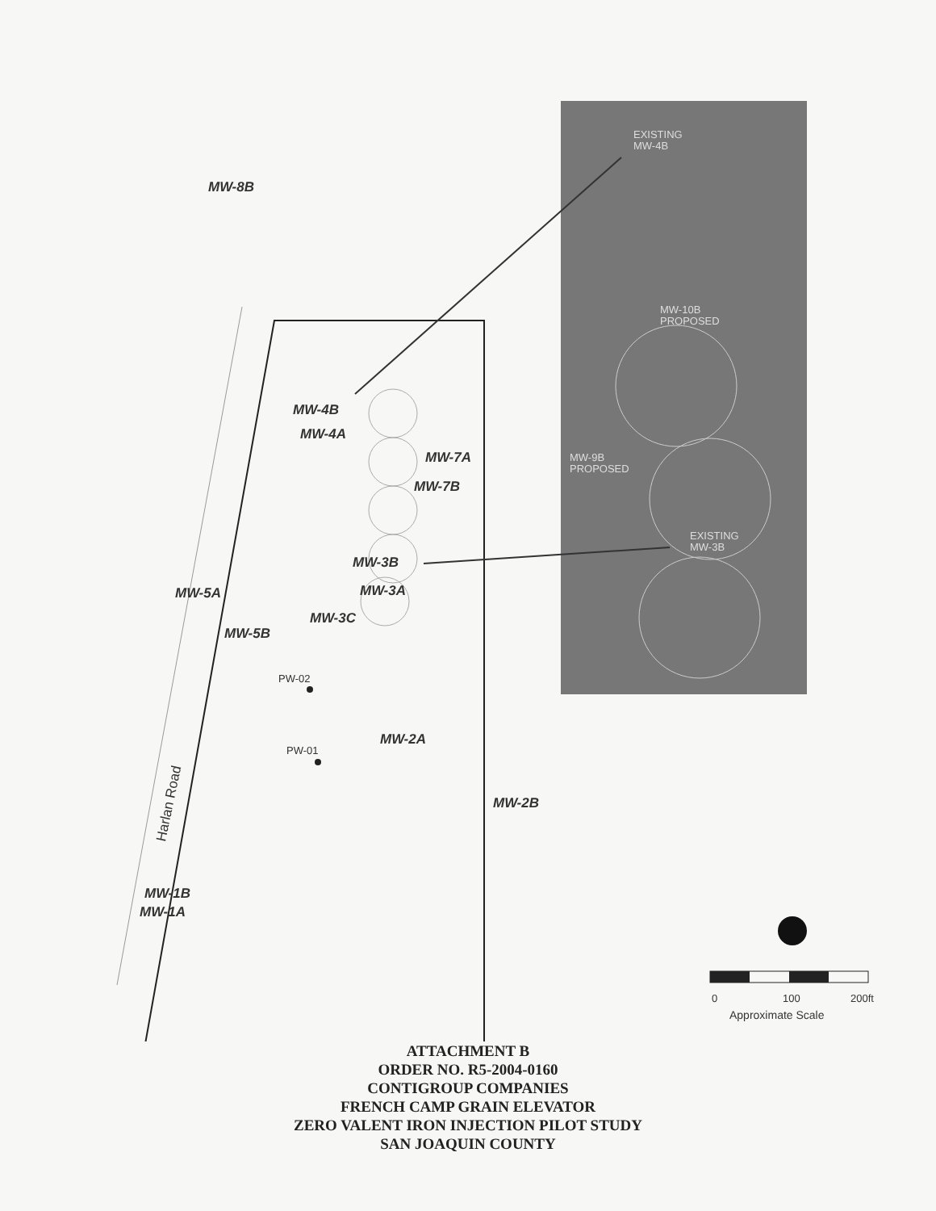EXISTING
MW-4B
MW-10B
PROPOSED
MW-9B
PROPOSED
EXISTING
MW-3B
MW-8B
MW-4B
MW-4A
MW-7A
MW-7B
MW-3B
MW-3A
MW-5A
MW-3C
MW-5B
PW-02
MW-2A
PW-01
Harlan Road
MW-2B
MW-1B
MW-1A
0 100 200ft
Approximate Scale
ATTACHMENT B
ORDER NO. R5-2004-0160
CONTIGROUP COMPANIES
FRENCH CAMP GRAIN ELEVATOR
ZERO VALENT IRON INJECTION PILOT STUDY
SAN JOAQUIN COUNTY